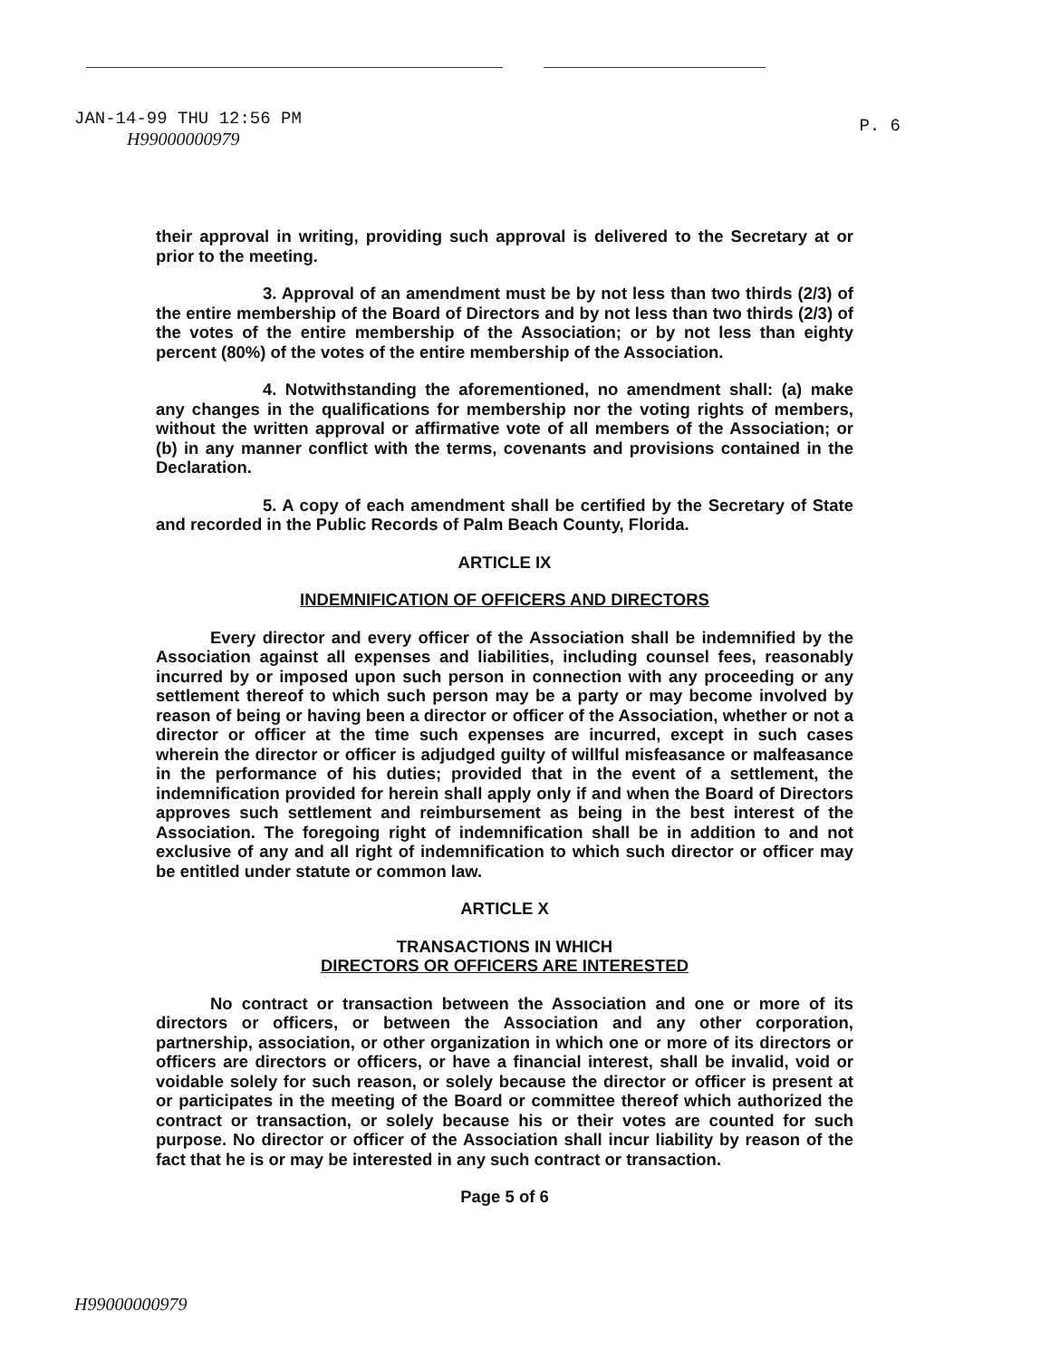JAN-14-99 THU 12:56 PM P. 6
H99000000979
their approval in writing, providing such approval is delivered to the Secretary at or prior to the meeting.
3. Approval of an amendment must be by not less than two thirds (2/3) of the entire membership of the Board of Directors and by not less than two thirds (2/3) of the votes of the entire membership of the Association; or by not less than eighty percent (80%) of the votes of the entire membership of the Association.
4. Notwithstanding the aforementioned, no amendment shall: (a) make any changes in the qualifications for membership nor the voting rights of members, without the written approval or affirmative vote of all members of the Association; or (b) in any manner conflict with the terms, covenants and provisions contained in the Declaration.
5. A copy of each amendment shall be certified by the Secretary of State and recorded in the Public Records of Palm Beach County, Florida.
ARTICLE IX
INDEMNIFICATION OF OFFICERS AND DIRECTORS
Every director and every officer of the Association shall be indemnified by the Association against all expenses and liabilities, including counsel fees, reasonably incurred by or imposed upon such person in connection with any proceeding or any settlement thereof to which such person may be a party or may become involved by reason of being or having been a director or officer of the Association, whether or not a director or officer at the time such expenses are incurred, except in such cases wherein the director or officer is adjudged guilty of willful misfeasance or malfeasance in the performance of his duties; provided that in the event of a settlement, the indemnification provided for herein shall apply only if and when the Board of Directors approves such settlement and reimbursement as being in the best interest of the Association. The foregoing right of indemnification shall be in addition to and not exclusive of any and all right of indemnification to which such director or officer may be entitled under statute or common law.
ARTICLE X
TRANSACTIONS IN WHICH
DIRECTORS OR OFFICERS ARE INTERESTED
No contract or transaction between the Association and one or more of its directors or officers, or between the Association and any other corporation, partnership, association, or other organization in which one or more of its directors or officers are directors or officers, or have a financial interest, shall be invalid, void or voidable solely for such reason, or solely because the director or officer is present at or participates in the meeting of the Board or committee thereof which authorized the contract or transaction, or solely because his or their votes are counted for such purpose. No director or officer of the Association shall incur liability by reason of the fact that he is or may be interested in any such contract or transaction.
Page 5 of 6
H99000000979